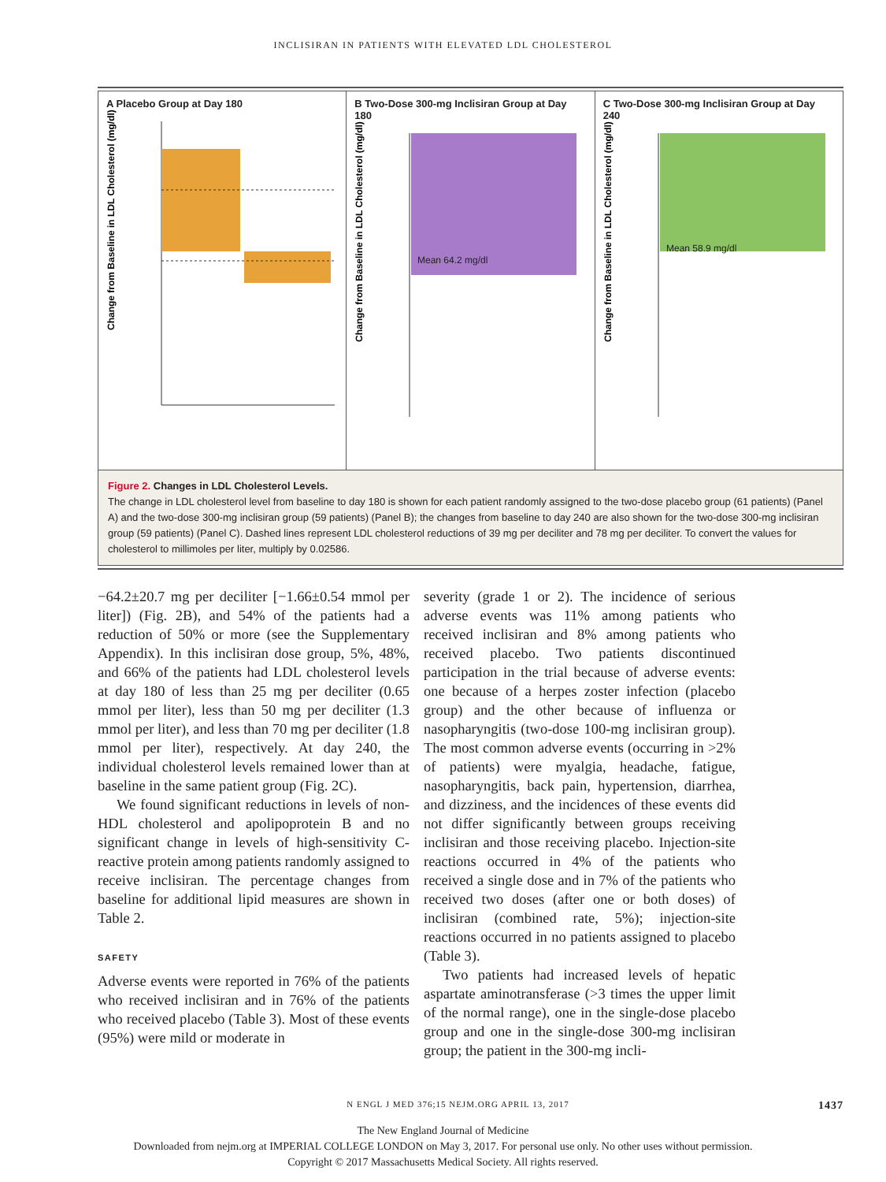INCLISIRAN IN PATIENTS WITH ELEVATED LDL CHOLESTEROL
A Placebo Group at Day 180
Change from Baseline in LDL Cholesterol (mg/dl)
B Two-Dose 300-mg Inclisiran Group at Day 180
Change from Baseline in LDL Cholesterol (mg/dl)
Mean 64.2 mg/dl
C Two-Dose 300-mg Inclisiran Group at Day 240
Change from Baseline in LDL Cholesterol (mg/dl)
Mean 58.9 mg/dl
Figure 2. Changes in LDL Cholesterol Levels.
The change in LDL cholesterol level from baseline to day 180 is shown for each patient randomly assigned to the two-dose placebo group (61 patients) (Panel A) and the two-dose 300-mg inclisiran group (59 patients) (Panel B); the changes from baseline to day 240 are also shown for the two-dose 300-mg inclisiran group (59 patients) (Panel C). Dashed lines represent LDL cholesterol reductions of 39 mg per deciliter and 78 mg per deciliter. To convert the values for cholesterol to millimoles per liter, multiply by 0.02586.
−64.2±20.7 mg per deciliter [−1.66±0.54 mmol per liter]) (Fig. 2B), and 54% of the patients had a reduction of 50% or more (see the Supplementary Appendix). In this inclisiran dose group, 5%, 48%, and 66% of the patients had LDL cholesterol levels at day 180 of less than 25 mg per deciliter (0.65 mmol per liter), less than 50 mg per deciliter (1.3 mmol per liter), and less than 70 mg per deciliter (1.8 mmol per liter), respectively. At day 240, the individual cholesterol levels remained lower than at baseline in the same patient group (Fig. 2C).
We found significant reductions in levels of non-HDL cholesterol and apolipoprotein B and no significant change in levels of high-sensitivity C-reactive protein among patients randomly assigned to receive inclisiran. The percentage changes from baseline for additional lipid measures are shown in Table 2.
SAFETY
Adverse events were reported in 76% of the patients who received inclisiran and in 76% of the patients who received placebo (Table 3). Most of these events (95%) were mild or moderate in
severity (grade 1 or 2). The incidence of serious adverse events was 11% among patients who received inclisiran and 8% among patients who received placebo. Two patients discontinued participation in the trial because of adverse events: one because of a herpes zoster infection (placebo group) and the other because of influenza or nasopharyngitis (two-dose 100-mg inclisiran group). The most common adverse events (occurring in >2% of patients) were myalgia, headache, fatigue, nasopharyngitis, back pain, hypertension, diarrhea, and dizziness, and the incidences of these events did not differ significantly between groups receiving inclisiran and those receiving placebo. Injection-site reactions occurred in 4% of the patients who received a single dose and in 7% of the patients who received two doses (after one or both doses) of inclisiran (combined rate, 5%); injection-site reactions occurred in no patients assigned to placebo (Table 3).
Two patients had increased levels of hepatic aspartate aminotransferase (>3 times the upper limit of the normal range), one in the single-dose placebo group and one in the single-dose 300-mg inclisiran group; the patient in the 300-mg incli-
N ENGL J MED 376;15 NEJM.ORG APRIL 13, 2017 1437
The New England Journal of Medicine
Downloaded from nejm.org at IMPERIAL COLLEGE LONDON on May 3, 2017. For personal use only. No other uses without permission.
Copyright © 2017 Massachusetts Medical Society. All rights reserved.